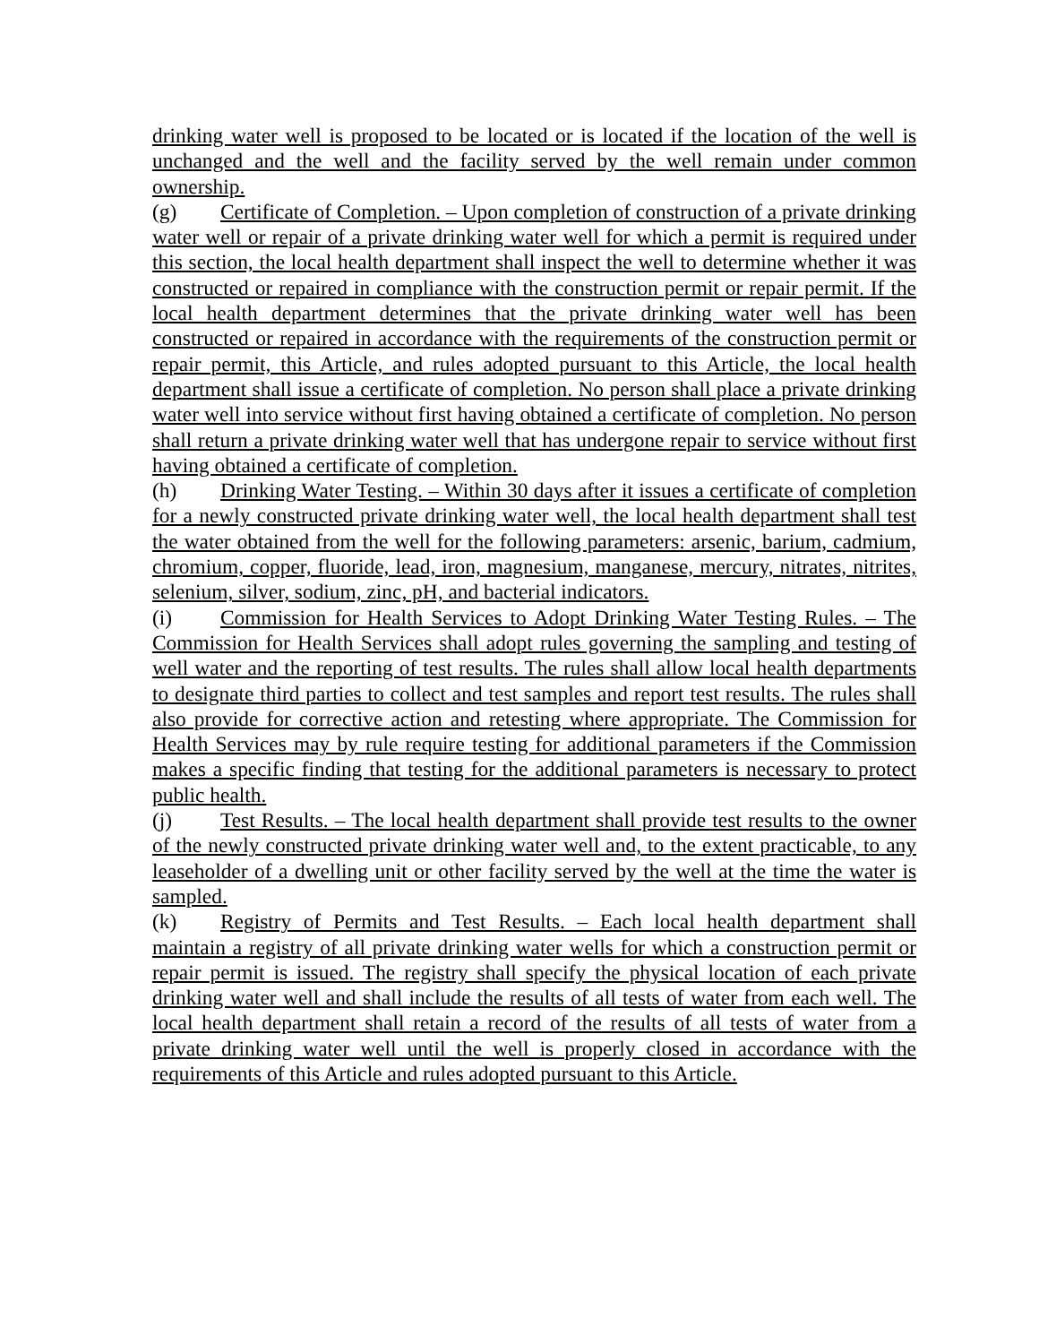drinking water well is proposed to be located or is located if the location of the well is unchanged and the well and the facility served by the well remain under common ownership.
(g) Certificate of Completion. – Upon completion of construction of a private drinking water well or repair of a private drinking water well for which a permit is required under this section, the local health department shall inspect the well to determine whether it was constructed or repaired in compliance with the construction permit or repair permit. If the local health department determines that the private drinking water well has been constructed or repaired in accordance with the requirements of the construction permit or repair permit, this Article, and rules adopted pursuant to this Article, the local health department shall issue a certificate of completion. No person shall place a private drinking water well into service without first having obtained a certificate of completion. No person shall return a private drinking water well that has undergone repair to service without first having obtained a certificate of completion.
(h) Drinking Water Testing. – Within 30 days after it issues a certificate of completion for a newly constructed private drinking water well, the local health department shall test the water obtained from the well for the following parameters: arsenic, barium, cadmium, chromium, copper, fluoride, lead, iron, magnesium, manganese, mercury, nitrates, nitrites, selenium, silver, sodium, zinc, pH, and bacterial indicators.
(i) Commission for Health Services to Adopt Drinking Water Testing Rules. – The Commission for Health Services shall adopt rules governing the sampling and testing of well water and the reporting of test results. The rules shall allow local health departments to designate third parties to collect and test samples and report test results. The rules shall also provide for corrective action and retesting where appropriate. The Commission for Health Services may by rule require testing for additional parameters if the Commission makes a specific finding that testing for the additional parameters is necessary to protect public health.
(j) Test Results. – The local health department shall provide test results to the owner of the newly constructed private drinking water well and, to the extent practicable, to any leaseholder of a dwelling unit or other facility served by the well at the time the water is sampled.
(k) Registry of Permits and Test Results. – Each local health department shall maintain a registry of all private drinking water wells for which a construction permit or repair permit is issued. The registry shall specify the physical location of each private drinking water well and shall include the results of all tests of water from each well. The local health department shall retain a record of the results of all tests of water from a private drinking water well until the well is properly closed in accordance with the requirements of this Article and rules adopted pursuant to this Article.